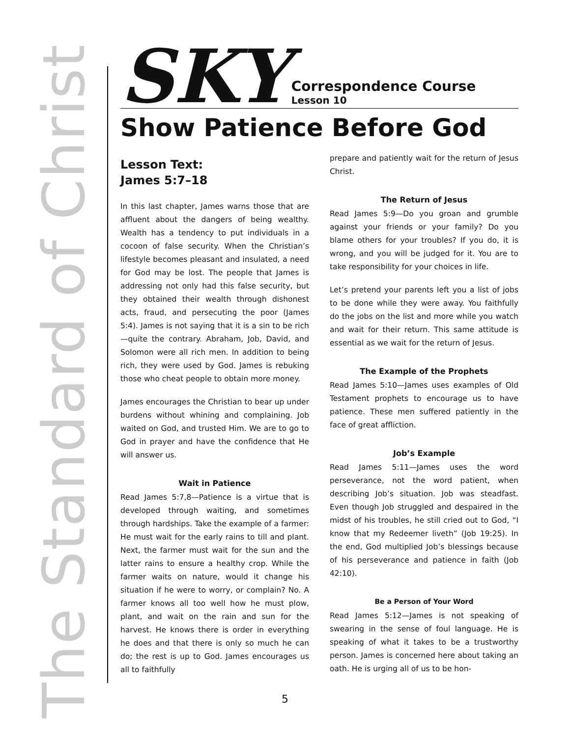The Standard of Christ
SKY
Correspondence Course
Lesson 10
Show Patience Before God
Lesson Text:
James 5:7–18
In this last chapter, James warns those that are affluent about the dangers of being wealthy. Wealth has a tendency to put individuals in a cocoon of false security. When the Christian’s lifestyle becomes pleasant and insulated, a need for God may be lost. The people that James is addressing not only had this false security, but they obtained their wealth through dishonest acts, fraud, and persecuting the poor (James 5:4). James is not saying that it is a sin to be rich—quite the contrary. Abraham, Job, David, and Solomon were all rich men. In addition to being rich, they were used by God. James is rebuking those who cheat people to obtain more money.
James encourages the Christian to bear up under burdens without whining and complaining. Job waited on God, and trusted Him. We are to go to God in prayer and have the confidence that He will answer us.
Wait in Patience
Read James 5:7,8—Patience is a virtue that is developed through waiting, and sometimes through hardships. Take the example of a farmer: He must wait for the early rains to till and plant. Next, the farmer must wait for the sun and the latter rains to ensure a healthy crop. While the farmer waits on nature, would it change his situation if he were to worry, or complain? No. A farmer knows all too well how he must plow, plant, and wait on the rain and sun for the harvest. He knows there is order in everything he does and that there is only so much he can do; the rest is up to God. James encourages us all to faithfully
prepare and patiently wait for the return of Jesus Christ.
The Return of Jesus
Read James 5:9—Do you groan and grumble against your friends or your family? Do you blame others for your troubles? If you do, it is wrong, and you will be judged for it. You are to take responsibility for your choices in life.
Let’s pretend your parents left you a list of jobs to be done while they were away. You faithfully do the jobs on the list and more while you watch and wait for their return. This same attitude is essential as we wait for the return of Jesus.
The Example of the Prophets
Read James 5:10—James uses examples of Old Testament prophets to encourage us to have patience. These men suffered patiently in the face of great affliction.
Job’s Example
Read James 5:11—James uses the word perseverance, not the word patient, when describing Job’s situation. Job was steadfast. Even though Job struggled and despaired in the midst of his troubles, he still cried out to God, “I know that my Redeemer liveth” (Job 19:25). In the end, God multiplied Job’s blessings because of his perseverance and patience in faith (Job 42:10).
Be a Person of Your Word
Read James 5:12—James is not speaking of swearing in the sense of foul language. He is speaking of what it takes to be a trustworthy person. James is concerned here about taking an oath. He is urging all of us to be hon-
5